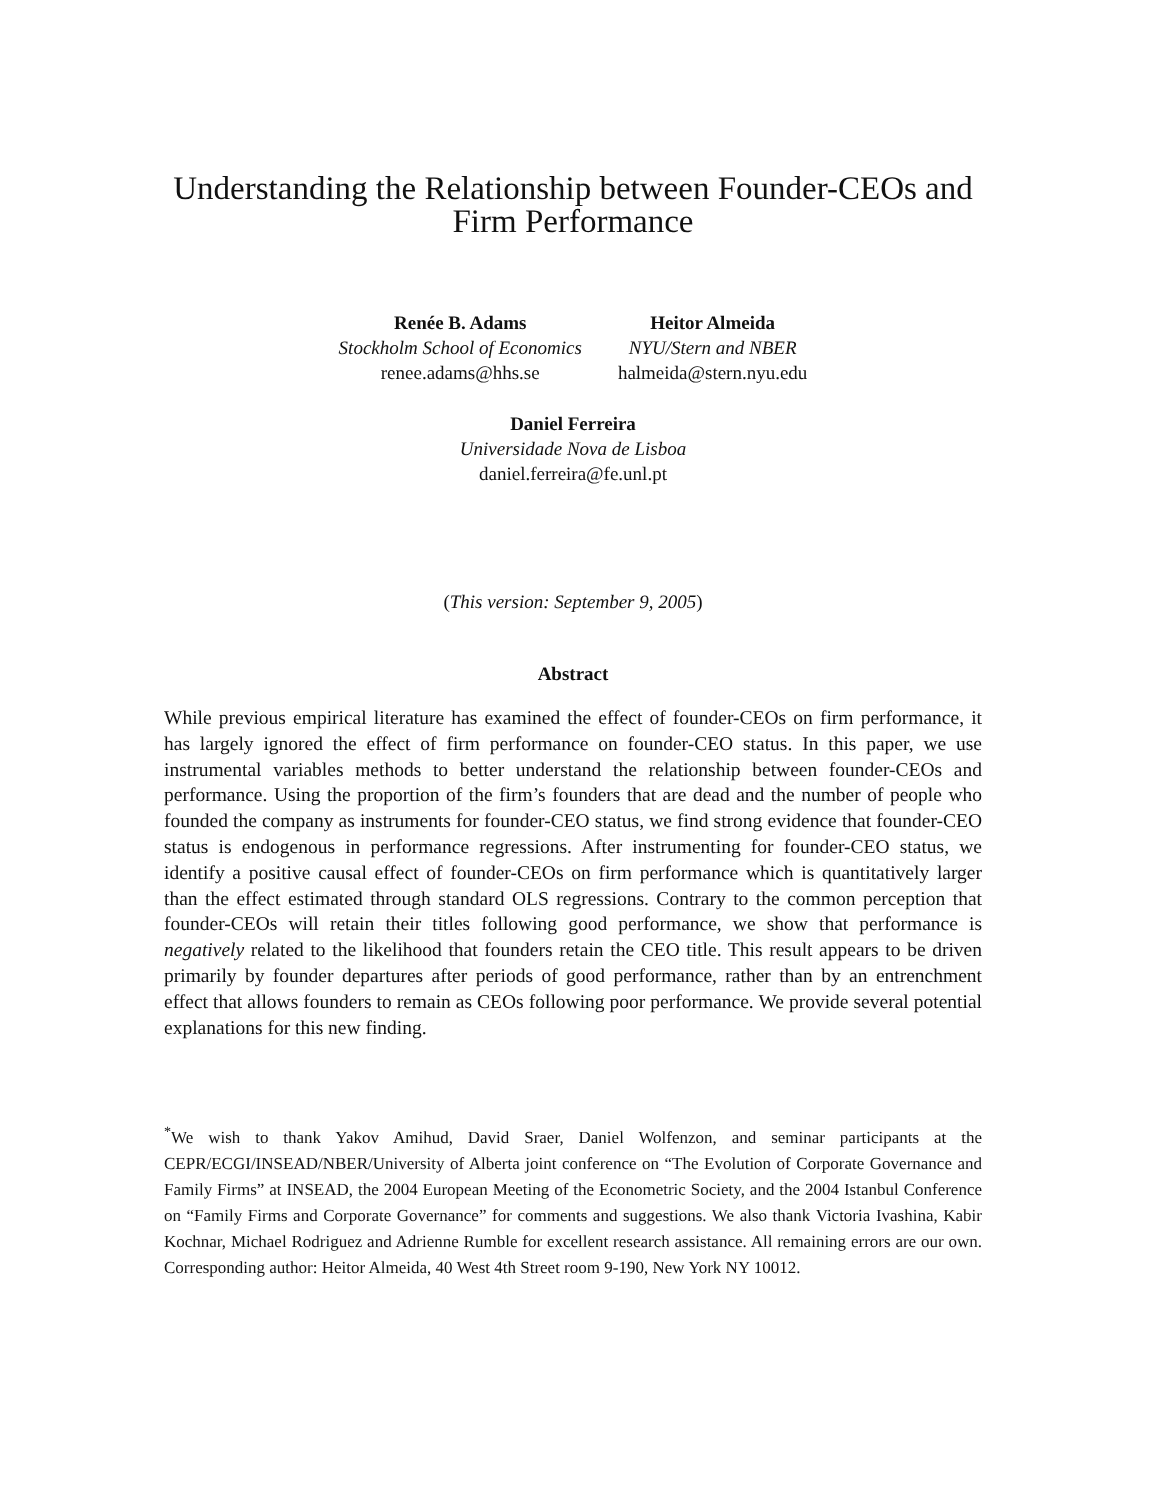Understanding the Relationship between Founder-CEOs and Firm Performance
Renée B. Adams
Stockholm School of Economics
renee.adams@hhs.se
Heitor Almeida
NYU/Stern and NBER
halmeida@stern.nyu.edu
Daniel Ferreira
Universidade Nova de Lisboa
daniel.ferreira@fe.unl.pt
(This version: September 9, 2005)
Abstract
While previous empirical literature has examined the effect of founder-CEOs on firm performance, it has largely ignored the effect of firm performance on founder-CEO status. In this paper, we use instrumental variables methods to better understand the relationship between founder-CEOs and performance. Using the proportion of the firm’s founders that are dead and the number of people who founded the company as instruments for founder-CEO status, we find strong evidence that founder-CEO status is endogenous in performance regressions. After instrumenting for founder-CEO status, we identify a positive causal effect of founder-CEOs on firm performance which is quantitatively larger than the effect estimated through standard OLS regressions. Contrary to the common perception that founder-CEOs will retain their titles following good performance, we show that performance is negatively related to the likelihood that founders retain the CEO title. This result appears to be driven primarily by founder departures after periods of good performance, rather than by an entrenchment effect that allows founders to remain as CEOs following poor performance. We provide several potential explanations for this new finding.
<sup>*</sup> We wish to thank Yakov Amihud, David Sraer, Daniel Wolfenzon, and seminar participants at the CEPR/ECGI/INSEAD/NBER/University of Alberta joint conference on “The Evolution of Corporate Governance and Family Firms” at INSEAD, the 2004 European Meeting of the Econometric Society, and the 2004 Istanbul Conference on “Family Firms and Corporate Governance” for comments and suggestions. We also thank Victoria Ivashina, Kabir Kochnar, Michael Rodriguez and Adrienne Rumble for excellent research assistance. All remaining errors are our own. Corresponding author: Heitor Almeida, 40 West 4th Street room 9-190, New York NY 10012.